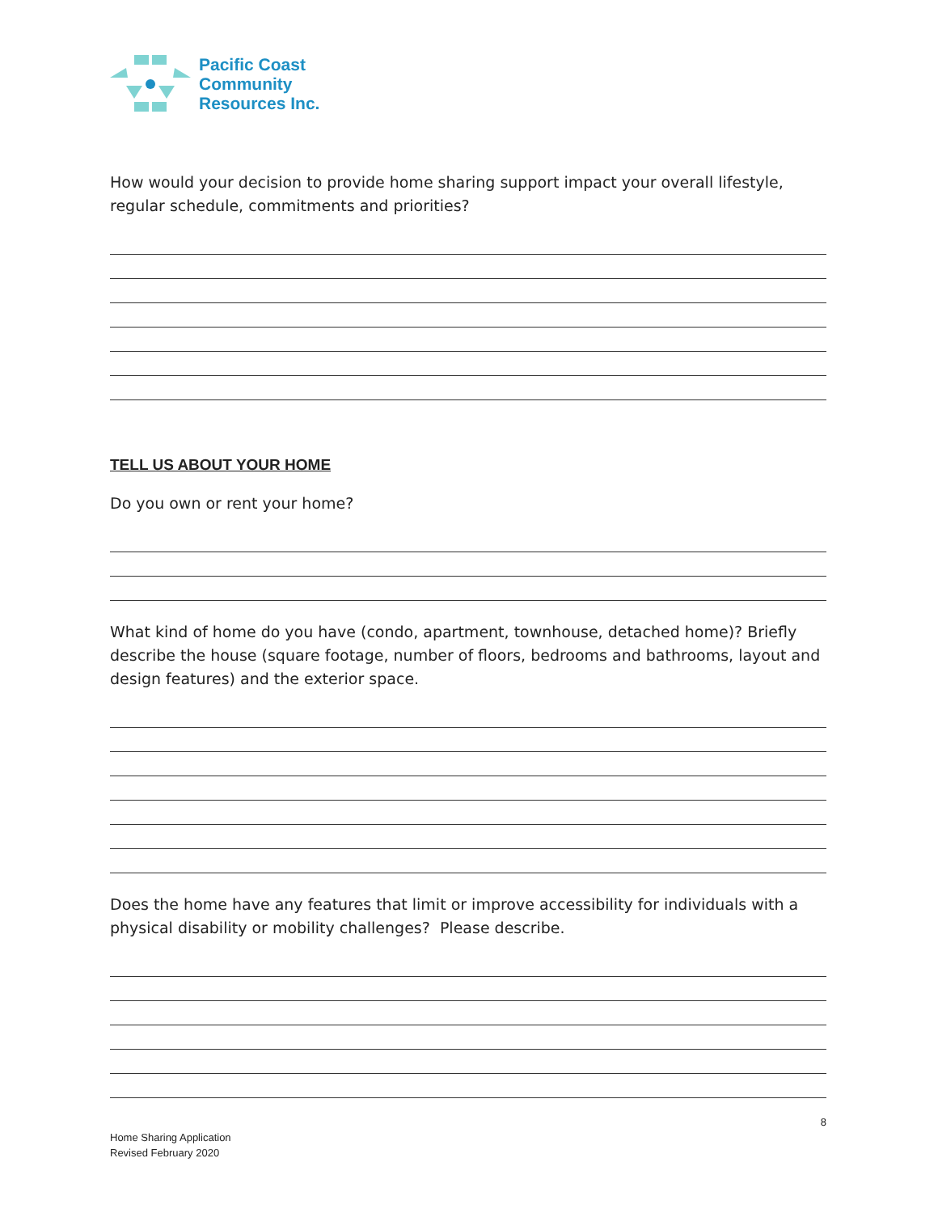Pacific Coast
Community
Resources Inc.
How would your decision to provide home sharing support impact your overall lifestyle, regular schedule, commitments and priorities?
TELL US ABOUT YOUR HOME
Do you own or rent your home?
What kind of home do you have (condo, apartment, townhouse, detached home)? Briefly describe the house (square footage, number of floors, bedrooms and bathrooms, layout and design features) and the exterior space.
Does the home have any features that limit or improve accessibility for individuals with a physical disability or mobility challenges? Please describe.
8
Home Sharing Application
Revised February 2020